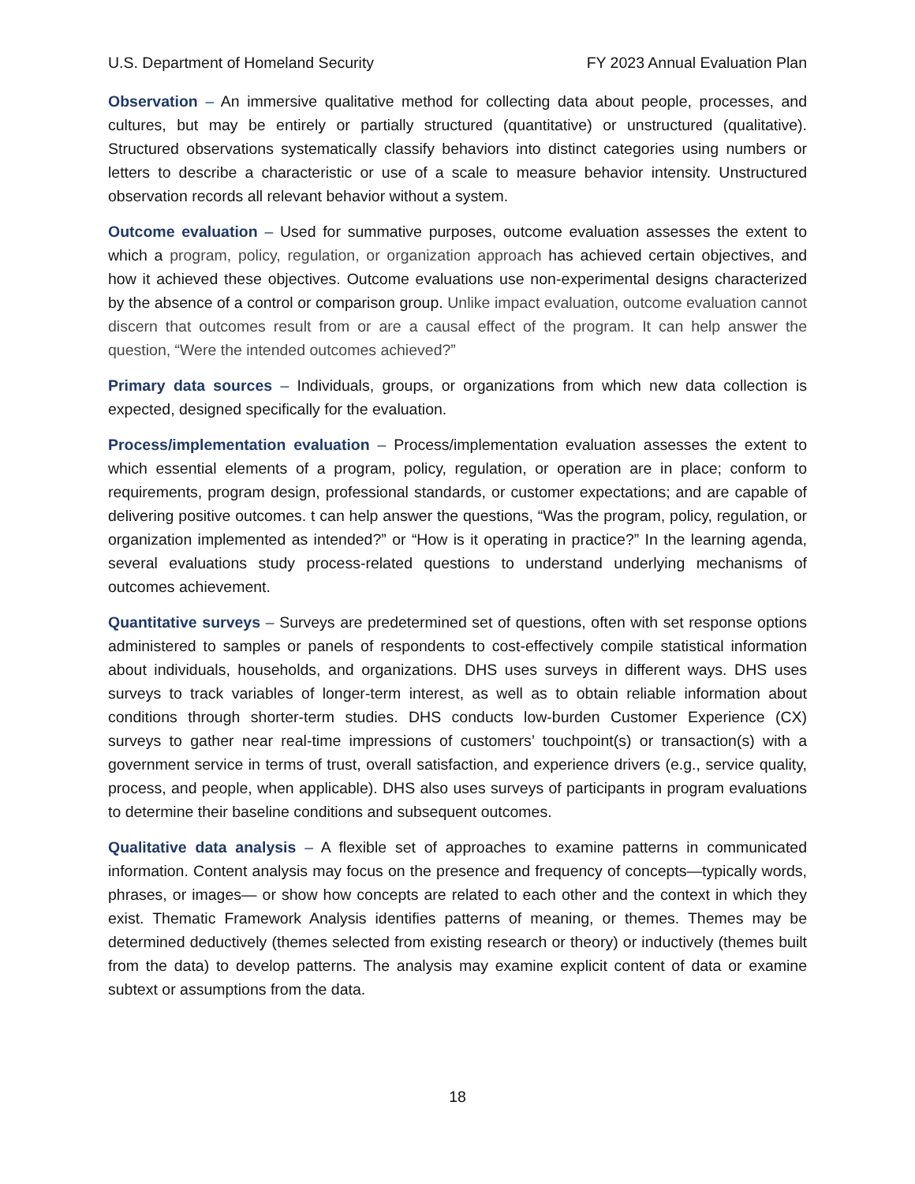U.S. Department of Homeland Security FY 2023 Annual Evaluation Plan
Observation – An immersive qualitative method for collecting data about people, processes, and cultures, but may be entirely or partially structured (quantitative) or unstructured (qualitative). Structured observations systematically classify behaviors into distinct categories using numbers or letters to describe a characteristic or use of a scale to measure behavior intensity. Unstructured observation records all relevant behavior without a system.
Outcome evaluation – Used for summative purposes, outcome evaluation assesses the extent to which a program, policy, regulation, or organization approach has achieved certain objectives, and how it achieved these objectives. Outcome evaluations use non-experimental designs characterized by the absence of a control or comparison group. Unlike impact evaluation, outcome evaluation cannot discern that outcomes result from or are a causal effect of the program. It can help answer the question, “Were the intended outcomes achieved?”
Primary data sources – Individuals, groups, or organizations from which new data collection is expected, designed specifically for the evaluation.
Process/implementation evaluation – Process/implementation evaluation assesses the extent to which essential elements of a program, policy, regulation, or operation are in place; conform to requirements, program design, professional standards, or customer expectations; and are capable of delivering positive outcomes. t can help answer the questions, “Was the program, policy, regulation, or organization implemented as intended?” or “How is it operating in practice?” In the learning agenda, several evaluations study process-related questions to understand underlying mechanisms of outcomes achievement.
Quantitative surveys – Surveys are predetermined set of questions, often with set response options administered to samples or panels of respondents to cost-effectively compile statistical information about individuals, households, and organizations. DHS uses surveys in different ways. DHS uses surveys to track variables of longer-term interest, as well as to obtain reliable information about conditions through shorter-term studies. DHS conducts low-burden Customer Experience (CX) surveys to gather near real-time impressions of customers’ touchpoint(s) or transaction(s) with a government service in terms of trust, overall satisfaction, and experience drivers (e.g., service quality, process, and people, when applicable). DHS also uses surveys of participants in program evaluations to determine their baseline conditions and subsequent outcomes.
Qualitative data analysis – A flexible set of approaches to examine patterns in communicated information. Content analysis may focus on the presence and frequency of concepts—typically words, phrases, or images— or show how concepts are related to each other and the context in which they exist. Thematic Framework Analysis identifies patterns of meaning, or themes. Themes may be determined deductively (themes selected from existing research or theory) or inductively (themes built from the data) to develop patterns. The analysis may examine explicit content of data or examine subtext or assumptions from the data.
18